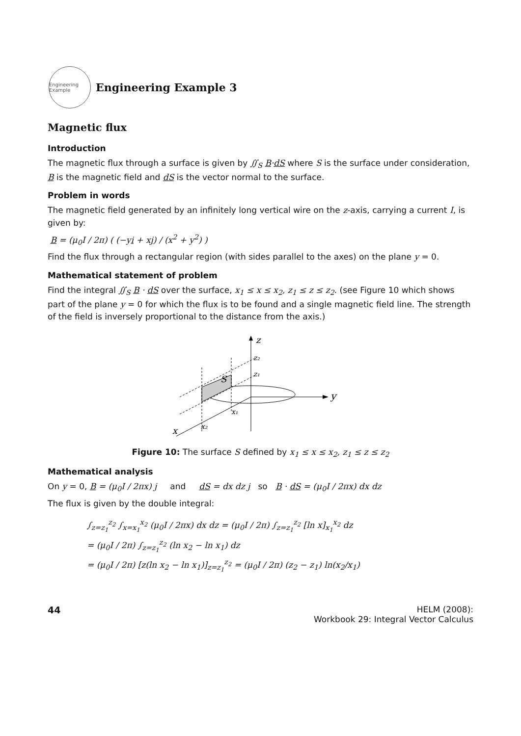Engineering Example
Engineering Example 3
Magnetic flux
Introduction
The magnetic flux through a surface is given by ∬<sub>S</sub> B·dS where S is the surface under consideration, B is the magnetic field and dS is the vector normal to the surface.
Problem in words
The magnetic field generated by an infinitely long vertical wire on the z-axis, carrying a current I, is given by:
B = (μ<sub>0</sub>I / 2π) ( (−yi + xj) / (x<sup>2</sup> + y<sup>2</sup>) )
Find the flux through a rectangular region (with sides parallel to the axes) on the plane y = 0.
Mathematical statement of problem
Find the integral ∬<sub>S</sub> B · dS over the surface, x<sub>1</sub> ≤ x ≤ x<sub>2</sub>, z<sub>1</sub> ≤ z ≤ z<sub>2</sub>. (see Figure 10 which shows part of the plane y = 0 for which the flux is to be found and a single magnetic field line. The strength of the field is inversely proportional to the distance from the axis.)
z
z₂
z₁
y
x
x₁
x₂
S
Figure 10: The surface S defined by x<sub>1</sub> ≤ x ≤ x<sub>2</sub>, z<sub>1</sub> ≤ z ≤ z<sub>2</sub>
Mathematical analysis
On y = 0, B = (μ<sub>0</sub>I / 2πx) j and dS = dx dz j so B · dS = (μ<sub>0</sub>I / 2πx) dx dz
The flux is given by the double integral:
∫<sub>z=z<sub>1</sub></sub><sup>z<sub>2</sub></sup> ∫<sub>x=x<sub>1</sub></sub><sup>x<sub>2</sub></sup> (μ<sub>0</sub>I / 2πx) dx dz = (μ<sub>0</sub>I / 2π) ∫<sub>z=z<sub>1</sub></sub><sup>z<sub>2</sub></sup> [ln x]<sub>x<sub>1</sub></sub><sup>x<sub>2</sub></sup> dz
= (μ<sub>0</sub>I / 2π) ∫<sub>z=z<sub>1</sub></sub><sup>z<sub>2</sub></sup> (ln x<sub>2</sub> − ln x<sub>1</sub>) dz
= (μ<sub>0</sub>I / 2π) [z(ln x<sub>2</sub> − ln x<sub>1</sub>)]<sub>z=z<sub>1</sub></sub><sup>z<sub>2</sub></sup> = (μ<sub>0</sub>I / 2π) (z<sub>2</sub> − z<sub>1</sub>) ln(x<sub>2</sub>/x<sub>1</sub>)
44 HELM (2008):
Workbook 29: Integral Vector Calculus